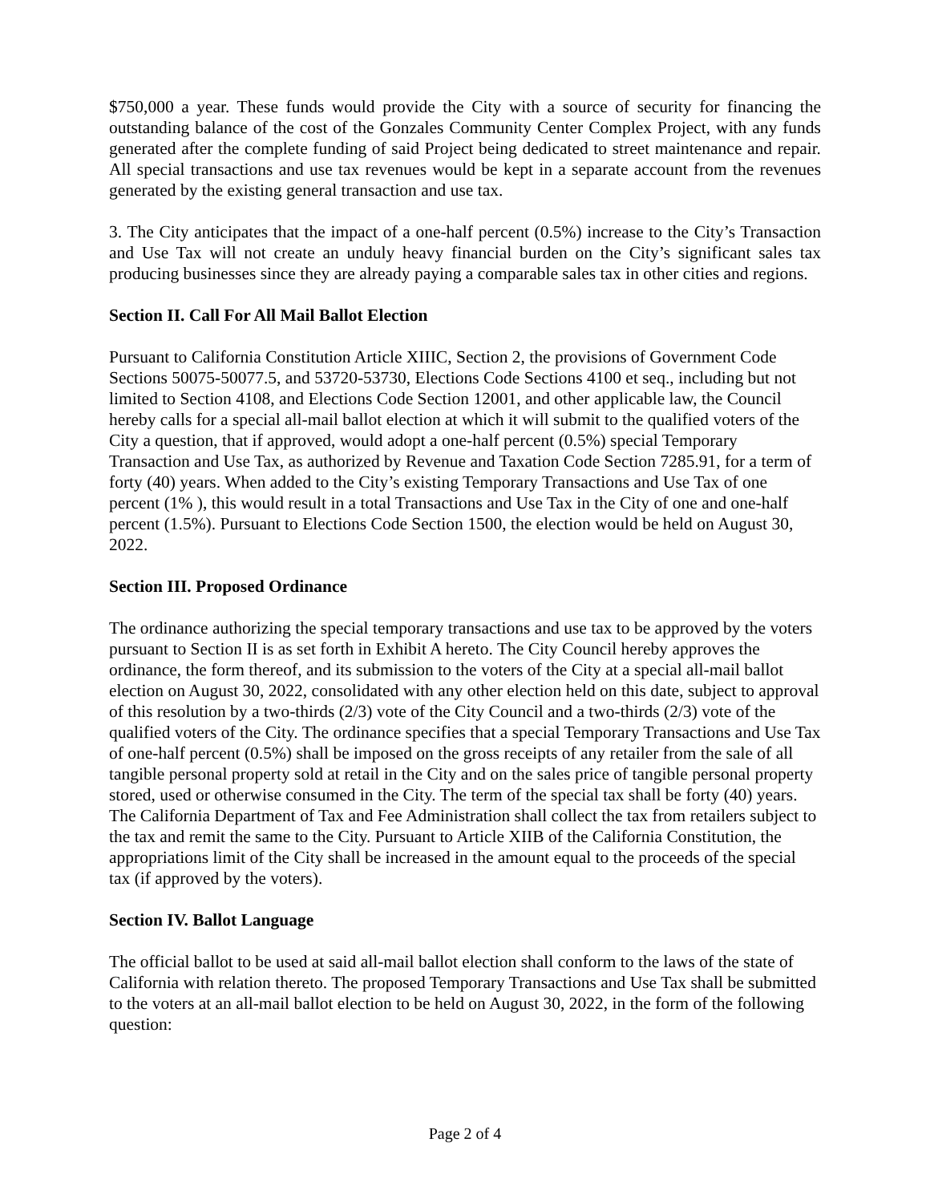$750,000 a year. These funds would provide the City with a source of security for financing the outstanding balance of the cost of the Gonzales Community Center Complex Project, with any funds generated after the complete funding of said Project being dedicated to street maintenance and repair. All special transactions and use tax revenues would be kept in a separate account from the revenues generated by the existing general transaction and use tax.
3. The City anticipates that the impact of a one-half percent (0.5%) increase to the City’s Transaction and Use Tax will not create an unduly heavy financial burden on the City’s significant sales tax producing businesses since they are already paying a comparable sales tax in other cities and regions.
Section II. Call For All Mail Ballot Election
Pursuant to California Constitution Article XIIIC, Section 2, the provisions of Government Code Sections 50075-50077.5, and 53720-53730, Elections Code Sections 4100 et seq., including but not limited to Section 4108, and Elections Code Section 12001, and other applicable law, the Council hereby calls for a special all-mail ballot election at which it will submit to the qualified voters of the City a question, that if approved, would adopt a one-half percent (0.5%) special Temporary Transaction and Use Tax, as authorized by Revenue and Taxation Code Section 7285.91, for a term of forty (40) years. When added to the City’s existing Temporary Transactions and Use Tax of one percent (1% ), this would result in a total Transactions and Use Tax in the City of one and one-half percent (1.5%). Pursuant to Elections Code Section 1500, the election would be held on August 30, 2022.
Section III. Proposed Ordinance
The ordinance authorizing the special temporary transactions and use tax to be approved by the voters pursuant to Section II is as set forth in Exhibit A hereto. The City Council hereby approves the ordinance, the form thereof, and its submission to the voters of the City at a special all-mail ballot election on August 30, 2022, consolidated with any other election held on this date, subject to approval of this resolution by a two-thirds (2/3) vote of the City Council and a two-thirds (2/3) vote of the qualified voters of the City. The ordinance specifies that a special Temporary Transactions and Use Tax of one-half percent (0.5%) shall be imposed on the gross receipts of any retailer from the sale of all tangible personal property sold at retail in the City and on the sales price of tangible personal property stored, used or otherwise consumed in the City. The term of the special tax shall be forty (40) years. The California Department of Tax and Fee Administration shall collect the tax from retailers subject to the tax and remit the same to the City. Pursuant to Article XIIB of the California Constitution, the appropriations limit of the City shall be increased in the amount equal to the proceeds of the special tax (if approved by the voters).
Section IV. Ballot Language
The official ballot to be used at said all-mail ballot election shall conform to the laws of the state of California with relation thereto. The proposed Temporary Transactions and Use Tax shall be submitted to the voters at an all-mail ballot election to be held on August 30, 2022, in the form of the following question:
Page 2 of 4